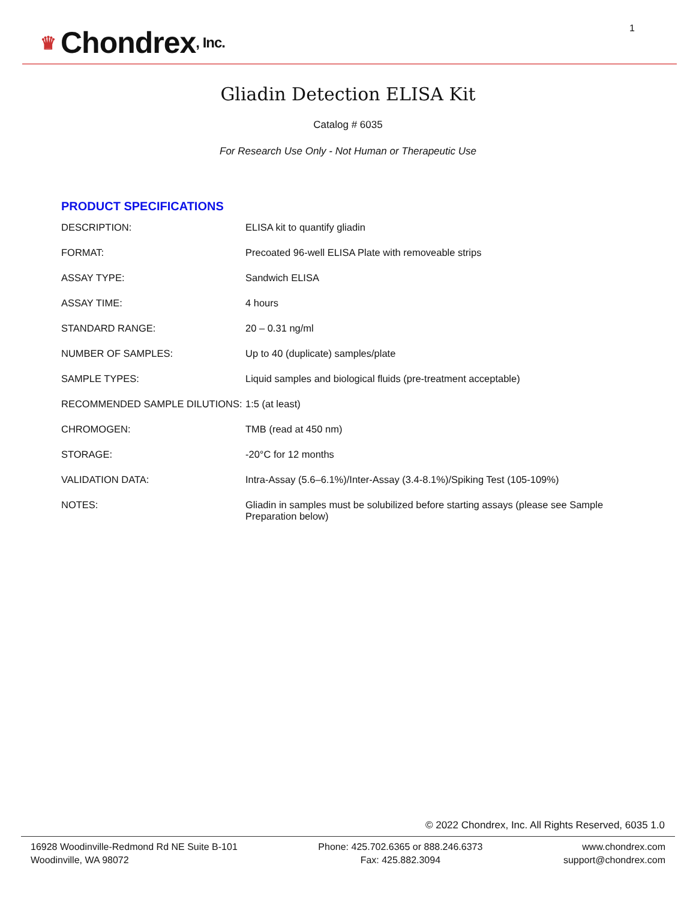♛ Chondrex, Inc.
1
Gliadin Detection ELISA Kit
Catalog # 6035
For Research Use Only - Not Human or Therapeutic Use
PRODUCT SPECIFICATIONS
| DESCRIPTION: | ELISA kit to quantify gliadin |
| FORMAT: | Precoated 96-well ELISA Plate with removeable strips |
| ASSAY TYPE: | Sandwich ELISA |
| ASSAY TIME: | 4 hours |
| STANDARD RANGE: | 20 – 0.31 ng/ml |
| NUMBER OF SAMPLES: | Up to 40 (duplicate) samples/plate |
| SAMPLE TYPES: | Liquid samples and biological fluids (pre-treatment acceptable) |
| RECOMMENDED SAMPLE DILUTIONS: | 1:5 (at least) |
| CHROMOGEN: | TMB (read at 450 nm) |
| STORAGE: | -20°C for 12 months |
| VALIDATION DATA: | Intra-Assay (5.6–6.1%)/Inter-Assay (3.4-8.1%)/Spiking Test (105-109%) |
| NOTES: | Gliadin in samples must be solubilized before starting assays (please see Sample Preparation below) |
© 2022 Chondrex, Inc. All Rights Reserved, 6035 1.0
16928 Woodinville-Redmond Rd NE Suite B-101
Woodinville, WA 98072
Phone: 425.702.6365 or 888.246.6373
Fax: 425.882.3094
www.chondrex.com
support@chondrex.com